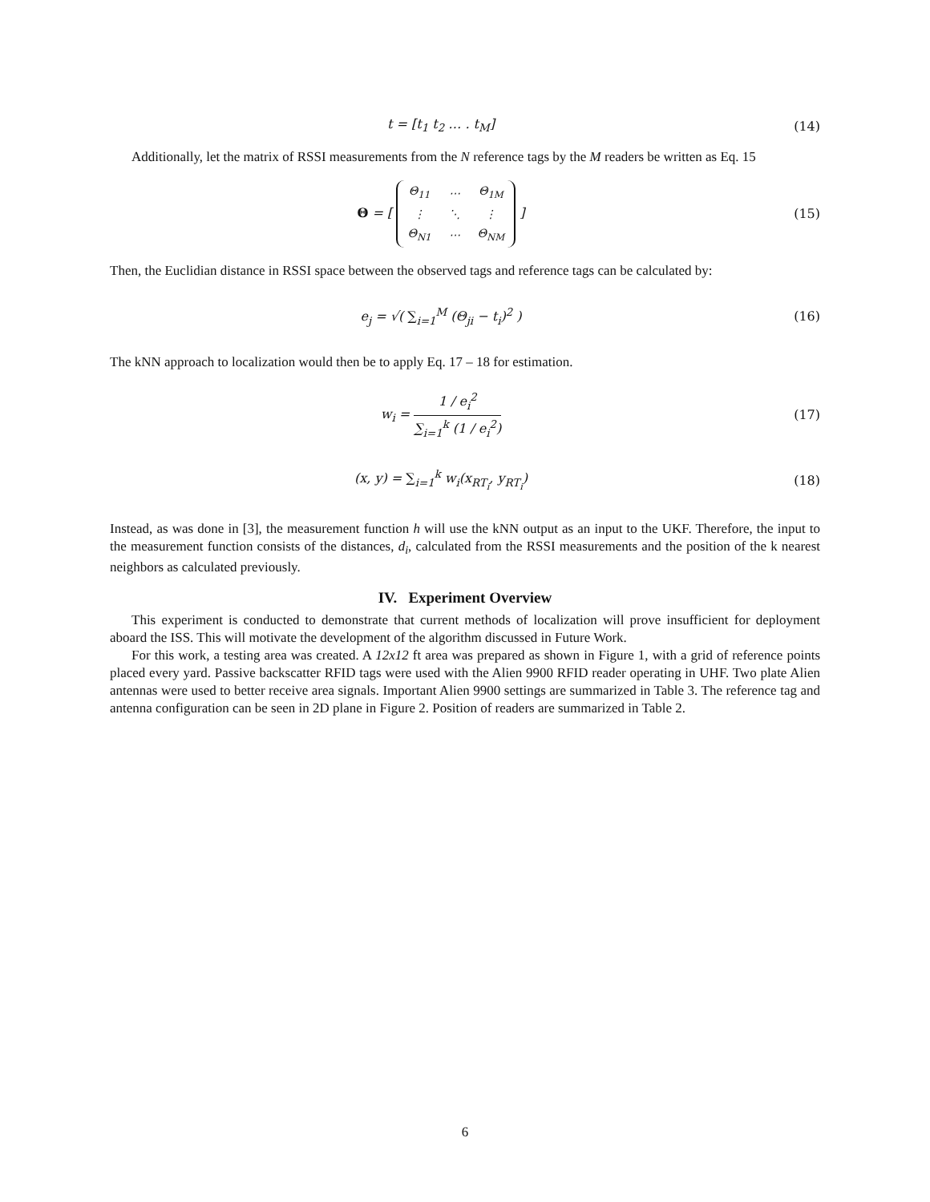t = [t<sub>1</sub> t<sub>2</sub> … . t<sub>M</sub>] (14)
Additionally, let the matrix of RSSI measurements from the N reference tags by the M readers be written as Eq. 15
Θ = [
| Θ<sub>11</sub> | ⋯ | Θ<sub>1M</sub> |
| ⋮ | ⋱ | ⋮ |
| Θ<sub>N1</sub> | ⋯ | Θ<sub>NM</sub> |
]
(15)
Then, the Euclidian distance in RSSI space between the observed tags and reference tags can be calculated by:
e<sub>j</sub> = √( ∑<sub>i=1</sub><sup>M</sup> (Θ<sub>ji</sub> − t<sub>i</sub>)<sup>2</sup> ) (16)
The kNN approach to localization would then be to apply Eq. 17 – 18 for estimation.
w<sub>i</sub> = 1 / e<sub>i</sub><sup>2</sup> ∑<sub>i=1</sub><sup>k</sup> (1 / e<sub>i</sub><sup>2</sup>) (17)
(x, y) = ∑<sub>i=1</sub><sup>k</sup> w<sub>i</sub>(x<sub>RT<sub>i</sub></sub>, y<sub>RT<sub>i</sub></sub>) (18)
Instead, as was done in [3], the measurement function h will use the kNN output as an input to the UKF. Therefore, the input to the measurement function consists of the distances, d<sub>i</sub>, calculated from the RSSI measurements and the position of the k nearest neighbors as calculated previously.
IV. Experiment Overview
This experiment is conducted to demonstrate that current methods of localization will prove insufficient for deployment aboard the ISS. This will motivate the development of the algorithm discussed in Future Work.
For this work, a testing area was created. A 12x12 ft area was prepared as shown in Figure 1, with a grid of reference points placed every yard. Passive backscatter RFID tags were used with the Alien 9900 RFID reader operating in UHF. Two plate Alien antennas were used to better receive area signals. Important Alien 9900 settings are summarized in Table 3. The reference tag and antenna configuration can be seen in 2D plane in Figure 2. Position of readers are summarized in Table 2.
6